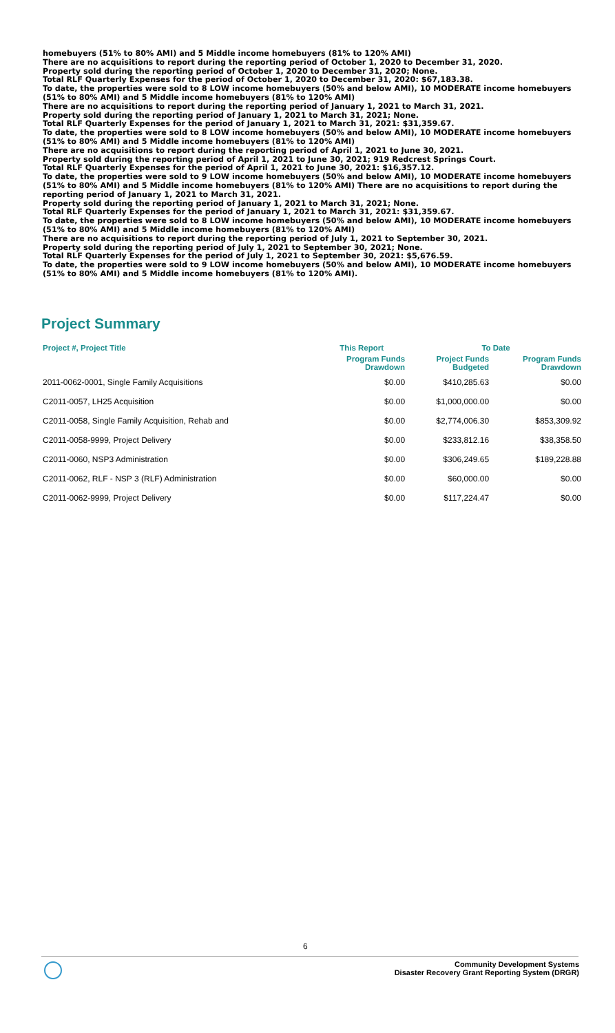homebuyers (51% to 80% AMI) and 5 Middle income homebuyers (81% to 120% AMI)
There are no acquisitions to report during the reporting period of October 1, 2020 to December 31, 2020.
Property sold during the reporting period of October 1, 2020 to December 31, 2020; None.
Total RLF Quarterly Expenses for the period of October 1, 2020 to December 31, 2020: $67,183.38.
To date, the properties were sold to 8 LOW income homebuyers (50% and below AMI), 10 MODERATE income homebuyers (51% to 80% AMI) and 5 Middle income homebuyers (81% to 120% AMI)
There are no acquisitions to report during the reporting period of January 1, 2021 to March 31, 2021.
Property sold during the reporting period of January 1, 2021 to March 31, 2021; None.
Total RLF Quarterly Expenses for the period of January 1, 2021 to March 31, 2021: $31,359.67.
To date, the properties were sold to 8 LOW income homebuyers (50% and below AMI), 10 MODERATE income homebuyers (51% to 80% AMI) and 5 Middle income homebuyers (81% to 120% AMI)
There are no acquisitions to report during the reporting period of April 1, 2021 to June 30, 2021.
Property sold during the reporting period of April 1, 2021 to June 30, 2021; 919 Redcrest Springs Court.
Total RLF Quarterly Expenses for the period of April 1, 2021 to June 30, 2021: $16,357.12.
To date, the properties were sold to 9 LOW income homebuyers (50% and below AMI), 10 MODERATE income homebuyers (51% to 80% AMI) and 5 Middle income homebuyers (81% to 120% AMI) There are no acquisitions to report during the reporting period of January 1, 2021 to March 31, 2021.
Property sold during the reporting period of January 1, 2021 to March 31, 2021; None.
Total RLF Quarterly Expenses for the period of January 1, 2021 to March 31, 2021: $31,359.67.
To date, the properties were sold to 8 LOW income homebuyers (50% and below AMI), 10 MODERATE income homebuyers (51% to 80% AMI) and 5 Middle income homebuyers (81% to 120% AMI)
There are no acquisitions to report during the reporting period of July 1, 2021 to September 30, 2021.
Property sold during the reporting period of July 1, 2021 to September 30, 2021; None.
Total RLF Quarterly Expenses for the period of July 1, 2021 to September 30, 2021: $5,676.59.
To date, the properties were sold to 9 LOW income homebuyers (50% and below AMI), 10 MODERATE income homebuyers (51% to 80% AMI) and 5 Middle income homebuyers (81% to 120% AMI).
Project Summary
| Project #, Project Title | This Report | To Date | |
| --- | --- | --- | --- |
| | Program Funds Drawdown | Project Funds Budgeted | Program Funds Drawdown |
| 2011-0062-0001, Single Family Acquisitions | $0.00 | $410,285.63 | $0.00 |
| C2011-0057, LH25 Acquisition | $0.00 | $1,000,000.00 | $0.00 |
| C2011-0058, Single Family Acquisition, Rehab and | $0.00 | $2,774,006.30 | $853,309.92 |
| C2011-0058-9999, Project Delivery | $0.00 | $233,812.16 | $38,358.50 |
| C2011-0060, NSP3 Administration | $0.00 | $306,249.65 | $189,228.88 |
| C2011-0062, RLF - NSP 3 (RLF) Administration | $0.00 | $60,000.00 | $0.00 |
| C2011-0062-9999, Project Delivery | $0.00 | $117,224.47 | $0.00 |
6
Community Development Systems
Disaster Recovery Grant Reporting System (DRGR)